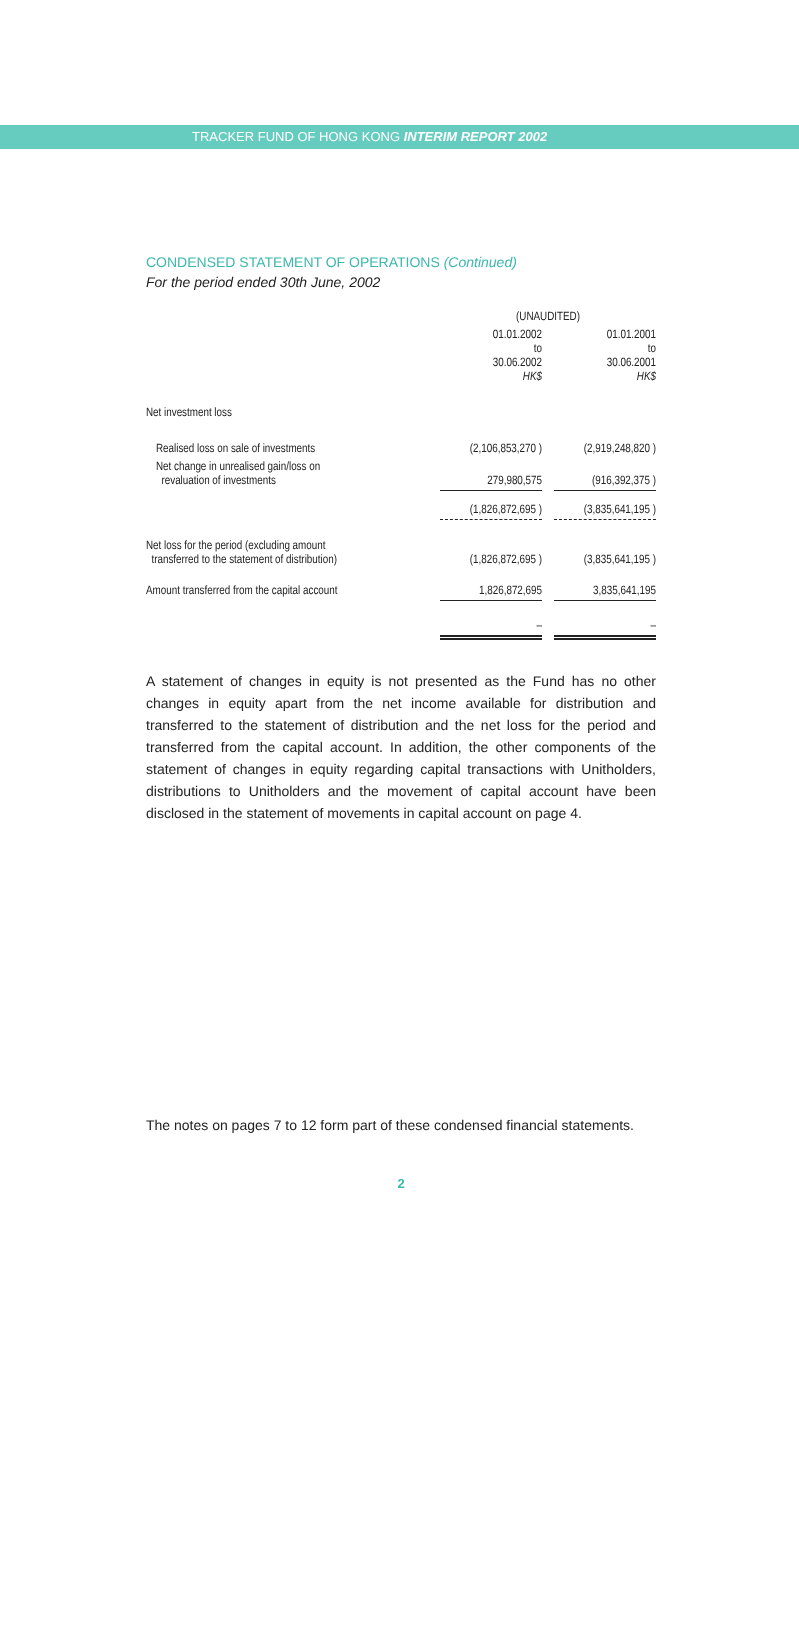TRACKER FUND OF HONG KONG INTERIM REPORT 2002
CONDENSED STATEMENT OF OPERATIONS (Continued)
For the period ended 30th June, 2002
| | (UNAUDITED) | | |
| --- | --- | --- | --- |
| | 01.01.2002 to 30.06.2002 HK$ | | 01.01.2001 to 30.06.2001 HK$ |
| Net investment loss | | | |
| Realised loss on sale of investments | (2,106,853,270 ) | | (2,919,248,820 ) |
| Net change in unrealised gain/loss on revaluation of investments | 279,980,575 | | (916,392,375 ) |
| | (1,826,872,695 ) | | (3,835,641,195 ) |
| Net loss for the period (excluding amount transferred to the statement of distribution) | (1,826,872,695 ) | | (3,835,641,195 ) |
| Amount transferred from the capital account | 1,826,872,695 | | 3,835,641,195 |
| | – | | – |
A statement of changes in equity is not presented as the Fund has no other changes in equity apart from the net income available for distribution and transferred to the statement of distribution and the net loss for the period and transferred from the capital account. In addition, the other components of the statement of changes in equity regarding capital transactions with Unitholders, distributions to Unitholders and the movement of capital account have been disclosed in the statement of movements in capital account on page 4.
The notes on pages 7 to 12 form part of these condensed financial statements.
2